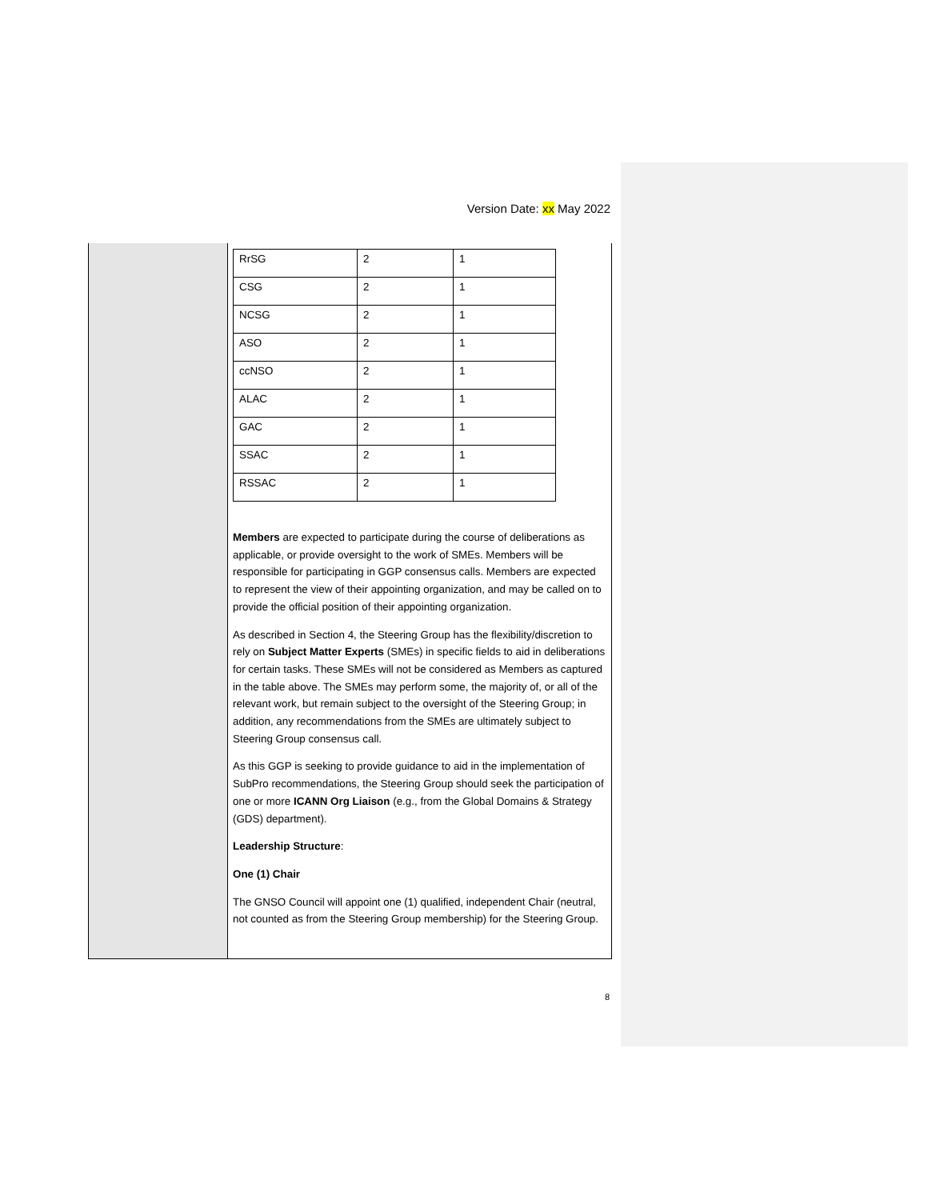Version Date: xx May 2022
| RrSG | 2 | 1 |
| CSG | 2 | 1 |
| NCSG | 2 | 1 |
| ASO | 2 | 1 |
| ccNSO | 2 | 1 |
| ALAC | 2 | 1 |
| GAC | 2 | 1 |
| SSAC | 2 | 1 |
| RSSAC | 2 | 1 |
Members are expected to participate during the course of deliberations as applicable, or provide oversight to the work of SMEs. Members will be responsible for participating in GGP consensus calls. Members are expected to represent the view of their appointing organization, and may be called on to provide the official position of their appointing organization.
As described in Section 4, the Steering Group has the flexibility/discretion to rely on Subject Matter Experts (SMEs) in specific fields to aid in deliberations for certain tasks. These SMEs will not be considered as Members as captured in the table above. The SMEs may perform some, the majority of, or all of the relevant work, but remain subject to the oversight of the Steering Group; in addition, any recommendations from the SMEs are ultimately subject to Steering Group consensus call.
As this GGP is seeking to provide guidance to aid in the implementation of SubPro recommendations, the Steering Group should seek the participation of one or more ICANN Org Liaison (e.g., from the Global Domains & Strategy (GDS) department).
Leadership Structure:
One (1) Chair
The GNSO Council will appoint one (1) qualified, independent Chair (neutral, not counted as from the Steering Group membership) for the Steering Group.
8